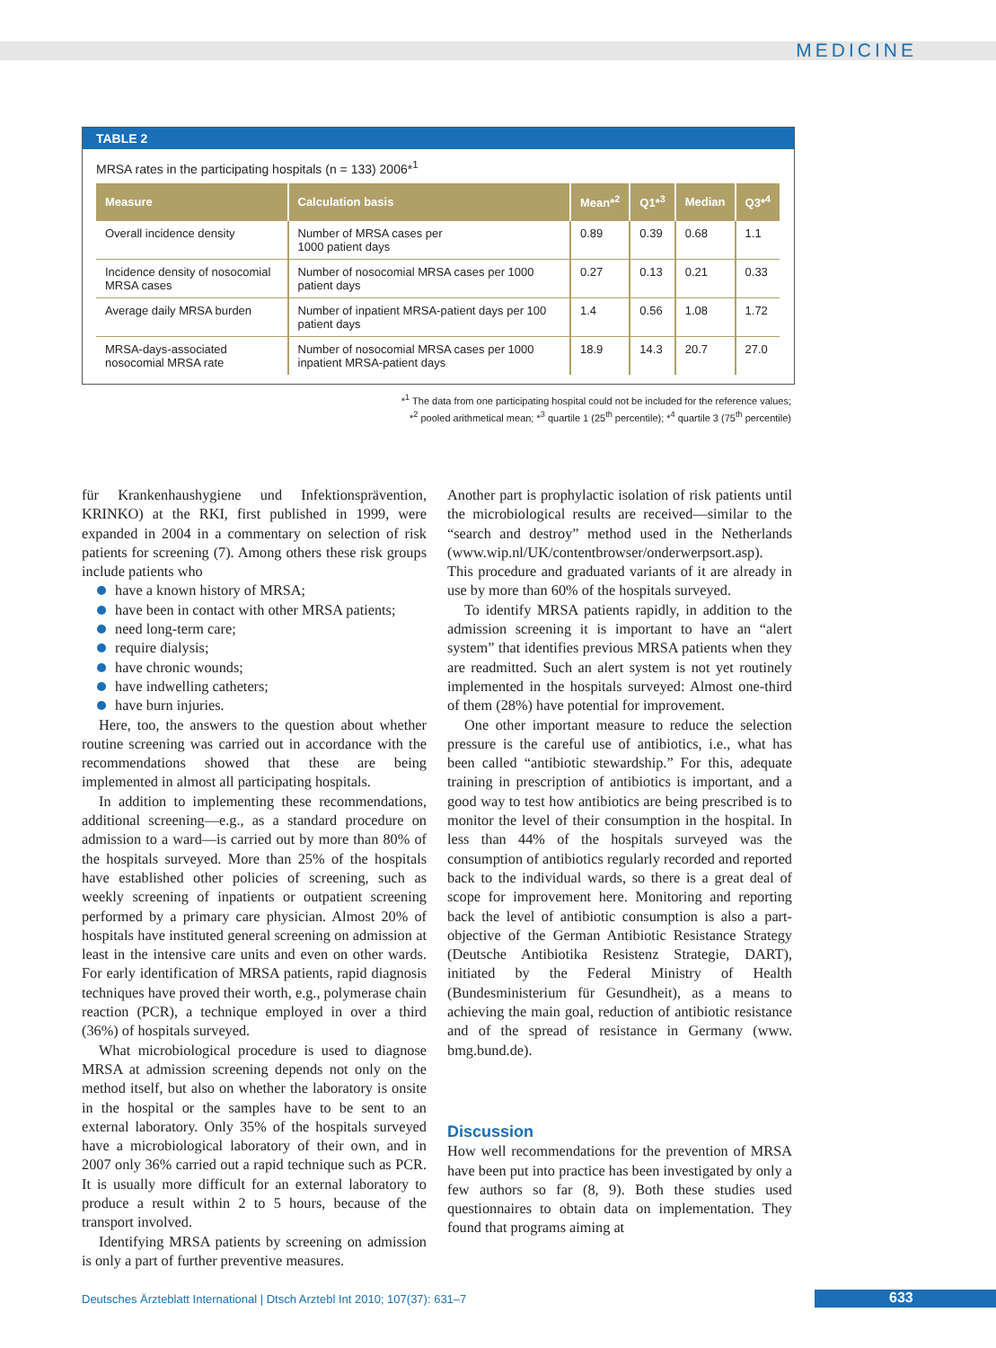MEDICINE
TABLE 2
MRSA rates in the participating hospitals (n = 133) 2006*<sup>1</sup>
| Measure | Calculation basis | Mean*<sup>2</sup> | Q1*<sup>3</sup> | Median | Q3*<sup>4</sup> |
| --- | --- | --- | --- | --- | --- |
| Overall incidence density | Number of MRSA cases per 1000 patient days | 0.89 | 0.39 | 0.68 | 1.1 |
| Incidence density of nosocomial MRSA cases | Number of nosocomial MRSA cases per 1000 patient days | 0.27 | 0.13 | 0.21 | 0.33 |
| Average daily MRSA burden | Number of inpatient MRSA-patient days per 100 patient days | 1.4 | 0.56 | 1.08 | 1.72 |
| MRSA-days-associated nosocomial MRSA rate | Number of nosocomial MRSA cases per 1000 inpatient MRSA-patient days | 18.9 | 14.3 | 20.7 | 27.0 |
*<sup>1</sup> The data from one participating hospital could not be included for the reference values;
*<sup>2</sup> pooled arithmetical mean; *<sup>3</sup> quartile 1 (25<sup>th</sup> percentile); *<sup>4</sup> quartile 3 (75<sup>th</sup> percentile)
für Krankenhaushygiene und Infektionsprävention, KRINKO) at the RKI, first published in 1999, were expanded in 2004 in a commentary on selection of risk patients for screening (7). Among others these risk groups include patients who
have a known history of MRSA;
have been in contact with other MRSA patients;
need long-term care;
require dialysis;
have chronic wounds;
have indwelling catheters;
have burn injuries.
Here, too, the answers to the question about whether routine screening was carried out in accordance with the recommendations showed that these are being implemented in almost all participating hospitals.
In addition to implementing these recommendations, additional screening—e.g., as a standard procedure on admission to a ward—is carried out by more than 80% of the hospitals surveyed. More than 25% of the hospitals have established other policies of screening, such as weekly screening of inpatients or outpatient screening performed by a primary care physician. Almost 20% of hospitals have instituted general screening on admission at least in the intensive care units and even on other wards. For early identification of MRSA patients, rapid diagnosis techniques have proved their worth, e.g., polymerase chain reaction (PCR), a technique employed in over a third (36%) of hospitals surveyed.
What microbiological procedure is used to diagnose MRSA at admission screening depends not only on the method itself, but also on whether the laboratory is onsite in the hospital or the samples have to be sent to an external laboratory. Only 35% of the hospitals surveyed have a microbiological laboratory of their own, and in 2007 only 36% carried out a rapid technique such as PCR. It is usually more difficult for an external laboratory to produce a result within 2 to 5 hours, because of the transport involved.
Identifying MRSA patients by screening on admission is only a part of further preventive measures.
Another part is prophylactic isolation of risk patients until the microbiological results are received—similar to the “search and destroy” method used in the Netherlands (www.wip.nl/UK/contentbrowser/onderwerpsort.asp). This procedure and graduated variants of it are already in use by more than 60% of the hospitals surveyed.
To identify MRSA patients rapidly, in addition to the admission screening it is important to have an “alert system” that identifies previous MRSA patients when they are readmitted. Such an alert system is not yet routinely implemented in the hospitals surveyed: Almost one-third of them (28%) have potential for improvement.
One other important measure to reduce the selection pressure is the careful use of antibiotics, i.e., what has been called “antibiotic stewardship.” For this, adequate training in prescription of antibiotics is important, and a good way to test how antibiotics are being prescribed is to monitor the level of their consumption in the hospital. In less than 44% of the hospitals surveyed was the consumption of antibiotics regularly recorded and reported back to the individual wards, so there is a great deal of scope for improvement here. Monitoring and reporting back the level of antibiotic consumption is also a part-objective of the German Antibiotic Resistance Strategy (Deutsche Antibiotika Resistenz Strategie, DART), initiated by the Federal Ministry of Health (Bundesministerium für Gesundheit), as a means to achieving the main goal, reduction of antibiotic resistance and of the spread of resistance in Germany (www. bmg.bund.de).
Discussion
How well recommendations for the prevention of MRSA have been put into practice has been investigated by only a few authors so far (8, 9). Both these studies used questionnaires to obtain data on implementation. They found that programs aiming at
Deutsches Ärzteblatt International | Dtsch Arztebl Int 2010; 107(37): 631–7
633